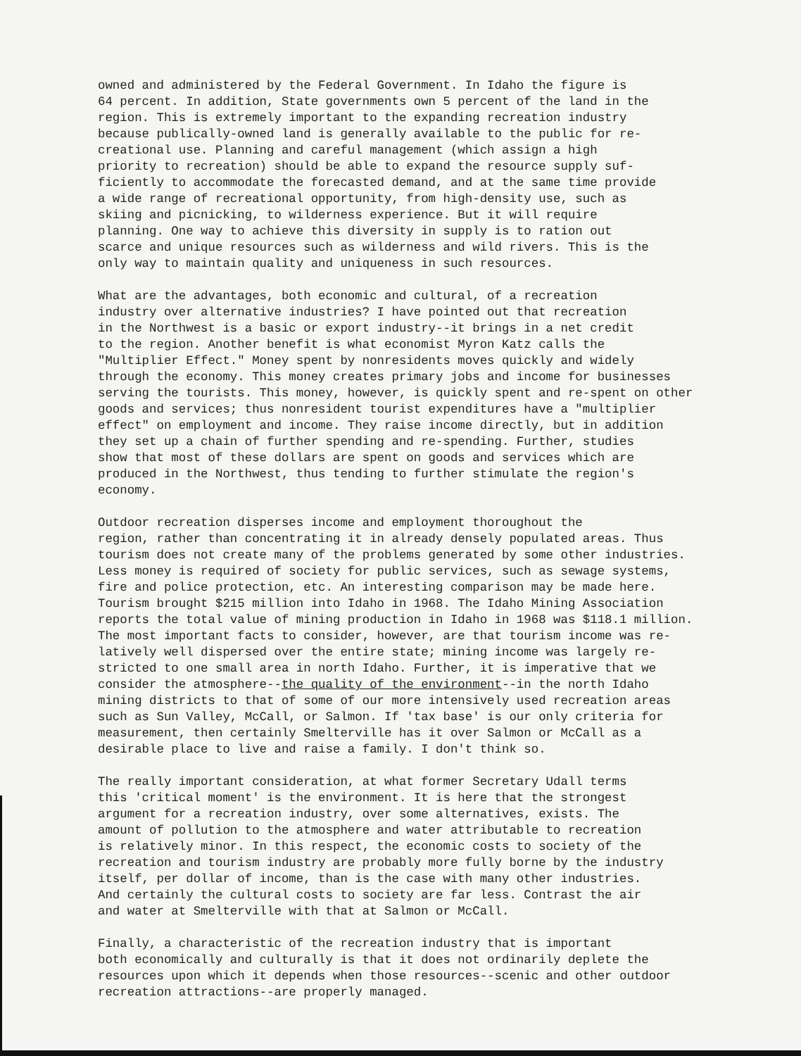owned and administered by the Federal Government. In Idaho the figure is 64 percent. In addition, State governments own 5 percent of the land in the region. This is extremely important to the expanding recreation industry because publically-owned land is generally available to the public for re- creational use. Planning and careful management (which assign a high priority to recreation) should be able to expand the resource supply suf- ficiently to accommodate the forecasted demand, and at the same time provide a wide range of recreational opportunity, from high-density use, such as skiing and picnicking, to wilderness experience. But it will require planning. One way to achieve this diversity in supply is to ration out scarce and unique resources such as wilderness and wild rivers. This is the only way to maintain quality and uniqueness in such resources.
What are the advantages, both economic and cultural, of a recreation industry over alternative industries? I have pointed out that recreation in the Northwest is a basic or export industry--it brings in a net credit to the region. Another benefit is what economist Myron Katz calls the "Multiplier Effect." Money spent by nonresidents moves quickly and widely through the economy. This money creates primary jobs and income for businesses serving the tourists. This money, however, is quickly spent and re-spent on other goods and services; thus nonresident tourist expenditures have a "multiplier effect" on employment and income. They raise income directly, but in addition they set up a chain of further spending and re-spending. Further, studies show that most of these dollars are spent on goods and services which are produced in the Northwest, thus tending to further stimulate the region's economy.
Outdoor recreation disperses income and employment thoroughout the region, rather than concentrating it in already densely populated areas. Thus tourism does not create many of the problems generated by some other industries. Less money is required of society for public services, such as sewage systems, fire and police protection, etc. An interesting comparison may be made here. Tourism brought $215 million into Idaho in 1968. The Idaho Mining Association reports the total value of mining production in Idaho in 1968 was $118.1 million. The most important facts to consider, however, are that tourism income was re- latively well dispersed over the entire state; mining income was largely re- stricted to one small area in north Idaho. Further, it is imperative that we consider the atmosphere--the quality of the environment--in the north Idaho mining districts to that of some of our more intensively used recreation areas such as Sun Valley, McCall, or Salmon. If 'tax base' is our only criteria for measurement, then certainly Smelterville has it over Salmon or McCall as a desirable place to live and raise a family. I don't think so.
The really important consideration, at what former Secretary Udall terms this 'critical moment' is the environment. It is here that the strongest argument for a recreation industry, over some alternatives, exists. The amount of pollution to the atmosphere and water attributable to recreation is relatively minor. In this respect, the economic costs to society of the recreation and tourism industry are probably more fully borne by the industry itself, per dollar of income, than is the case with many other industries. And certainly the cultural costs to society are far less. Contrast the air and water at Smelterville with that at Salmon or McCall.
Finally, a characteristic of the recreation industry that is important both economically and culturally is that it does not ordinarily deplete the resources upon which it depends when those resources--scenic and other outdoor recreation attractions--are properly managed.